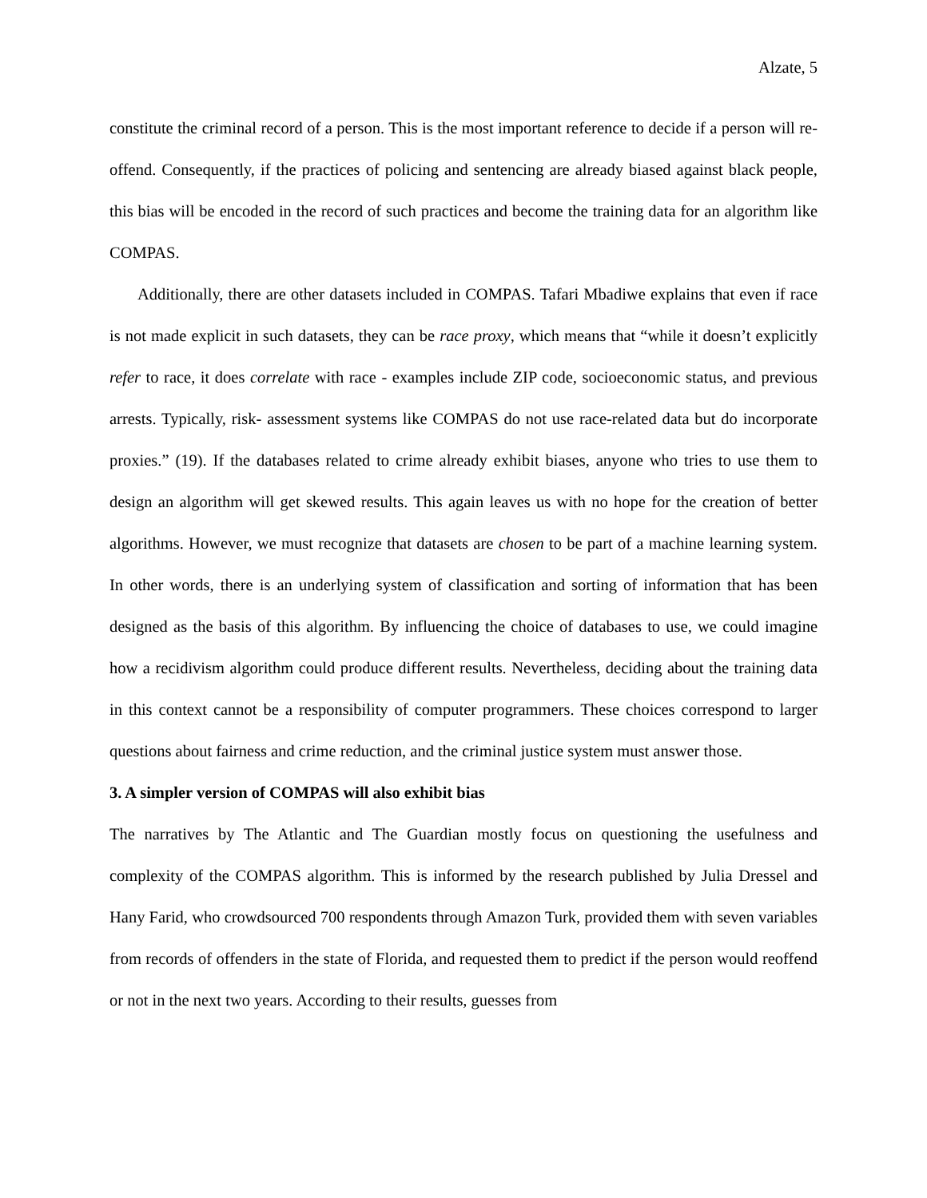Alzate, 5
constitute the criminal record of a person. This is the most important reference to decide if a person will re-offend. Consequently, if the practices of policing and sentencing are already biased against black people, this bias will be encoded in the record of such practices and become the training data for an algorithm like COMPAS.
Additionally, there are other datasets included in COMPAS. Tafari Mbadiwe explains that even if race is not made explicit in such datasets, they can be race proxy, which means that “while it doesn’t explicitly refer to race, it does correlate with race - examples include ZIP code, socioeconomic status, and previous arrests. Typically, risk- assessment systems like COMPAS do not use race-related data but do incorporate proxies.” (19). If the databases related to crime already exhibit biases, anyone who tries to use them to design an algorithm will get skewed results. This again leaves us with no hope for the creation of better algorithms. However, we must recognize that datasets are chosen to be part of a machine learning system. In other words, there is an underlying system of classification and sorting of information that has been designed as the basis of this algorithm. By influencing the choice of databases to use, we could imagine how a recidivism algorithm could produce different results. Nevertheless, deciding about the training data in this context cannot be a responsibility of computer programmers. These choices correspond to larger questions about fairness and crime reduction, and the criminal justice system must answer those.
3. A simpler version of COMPAS will also exhibit bias
The narratives by The Atlantic and The Guardian mostly focus on questioning the usefulness and complexity of the COMPAS algorithm. This is informed by the research published by Julia Dressel and Hany Farid, who crowdsourced 700 respondents through Amazon Turk, provided them with seven variables from records of offenders in the state of Florida, and requested them to predict if the person would reoffend or not in the next two years. According to their results, guesses from